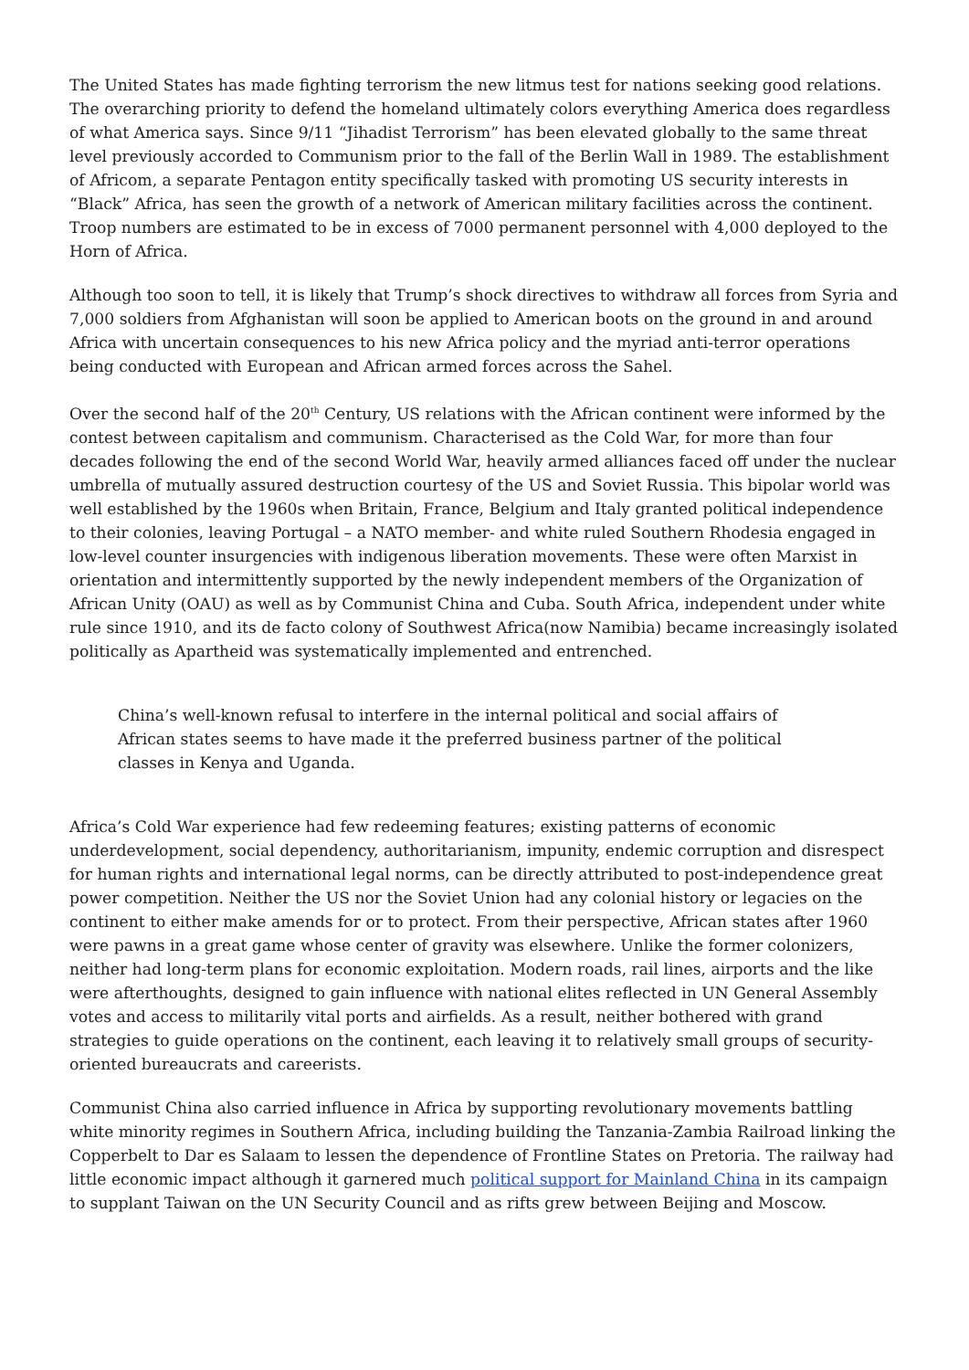The United States has made fighting terrorism the new litmus test for nations seeking good relations. The overarching priority to defend the homeland ultimately colors everything America does regardless of what America says. Since 9/11 “Jihadist Terrorism” has been elevated globally to the same threat level previously accorded to Communism prior to the fall of the Berlin Wall in 1989. The establishment of Africom, a separate Pentagon entity specifically tasked with promoting US security interests in “Black” Africa, has seen the growth of a network of American military facilities across the continent. Troop numbers are estimated to be in excess of 7000 permanent personnel with 4,000 deployed to the Horn of Africa.
Although too soon to tell, it is likely that Trump’s shock directives to withdraw all forces from Syria and 7,000 soldiers from Afghanistan will soon be applied to American boots on the ground in and around Africa with uncertain consequences to his new Africa policy and the myriad anti-terror operations being conducted with European and African armed forces across the Sahel.
Over the second half of the 20<sup>th</sup> Century, US relations with the African continent were informed by the contest between capitalism and communism. Characterised as the Cold War, for more than four decades following the end of the second World War, heavily armed alliances faced off under the nuclear umbrella of mutually assured destruction courtesy of the US and Soviet Russia. This bipolar world was well established by the 1960s when Britain, France, Belgium and Italy granted political independence to their colonies, leaving Portugal – a NATO member- and white ruled Southern Rhodesia engaged in low-level counter insurgencies with indigenous liberation movements. These were often Marxist in orientation and intermittently supported by the newly independent members of the Organization of African Unity (OAU) as well as by Communist China and Cuba. South Africa, independent under white rule since 1910, and its de facto colony of Southwest Africa(now Namibia) became increasingly isolated politically as Apartheid was systematically implemented and entrenched.
China’s well-known refusal to interfere in the internal political and social affairs of African states seems to have made it the preferred business partner of the political classes in Kenya and Uganda.
Africa’s Cold War experience had few redeeming features; existing patterns of economic underdevelopment, social dependency, authoritarianism, impunity, endemic corruption and disrespect for human rights and international legal norms, can be directly attributed to post-independence great power competition. Neither the US nor the Soviet Union had any colonial history or legacies on the continent to either make amends for or to protect. From their perspective, African states after 1960 were pawns in a great game whose center of gravity was elsewhere. Unlike the former colonizers, neither had long-term plans for economic exploitation. Modern roads, rail lines, airports and the like were afterthoughts, designed to gain influence with national elites reflected in UN General Assembly votes and access to militarily vital ports and airfields. As a result, neither bothered with grand strategies to guide operations on the continent, each leaving it to relatively small groups of security-oriented bureaucrats and careerists.
Communist China also carried influence in Africa by supporting revolutionary movements battling white minority regimes in Southern Africa, including building the Tanzania-Zambia Railroad linking the Copperbelt to Dar es Salaam to lessen the dependence of Frontline States on Pretoria. The railway had little economic impact although it garnered much political support for Mainland China in its campaign to supplant Taiwan on the UN Security Council and as rifts grew between Beijing and Moscow.